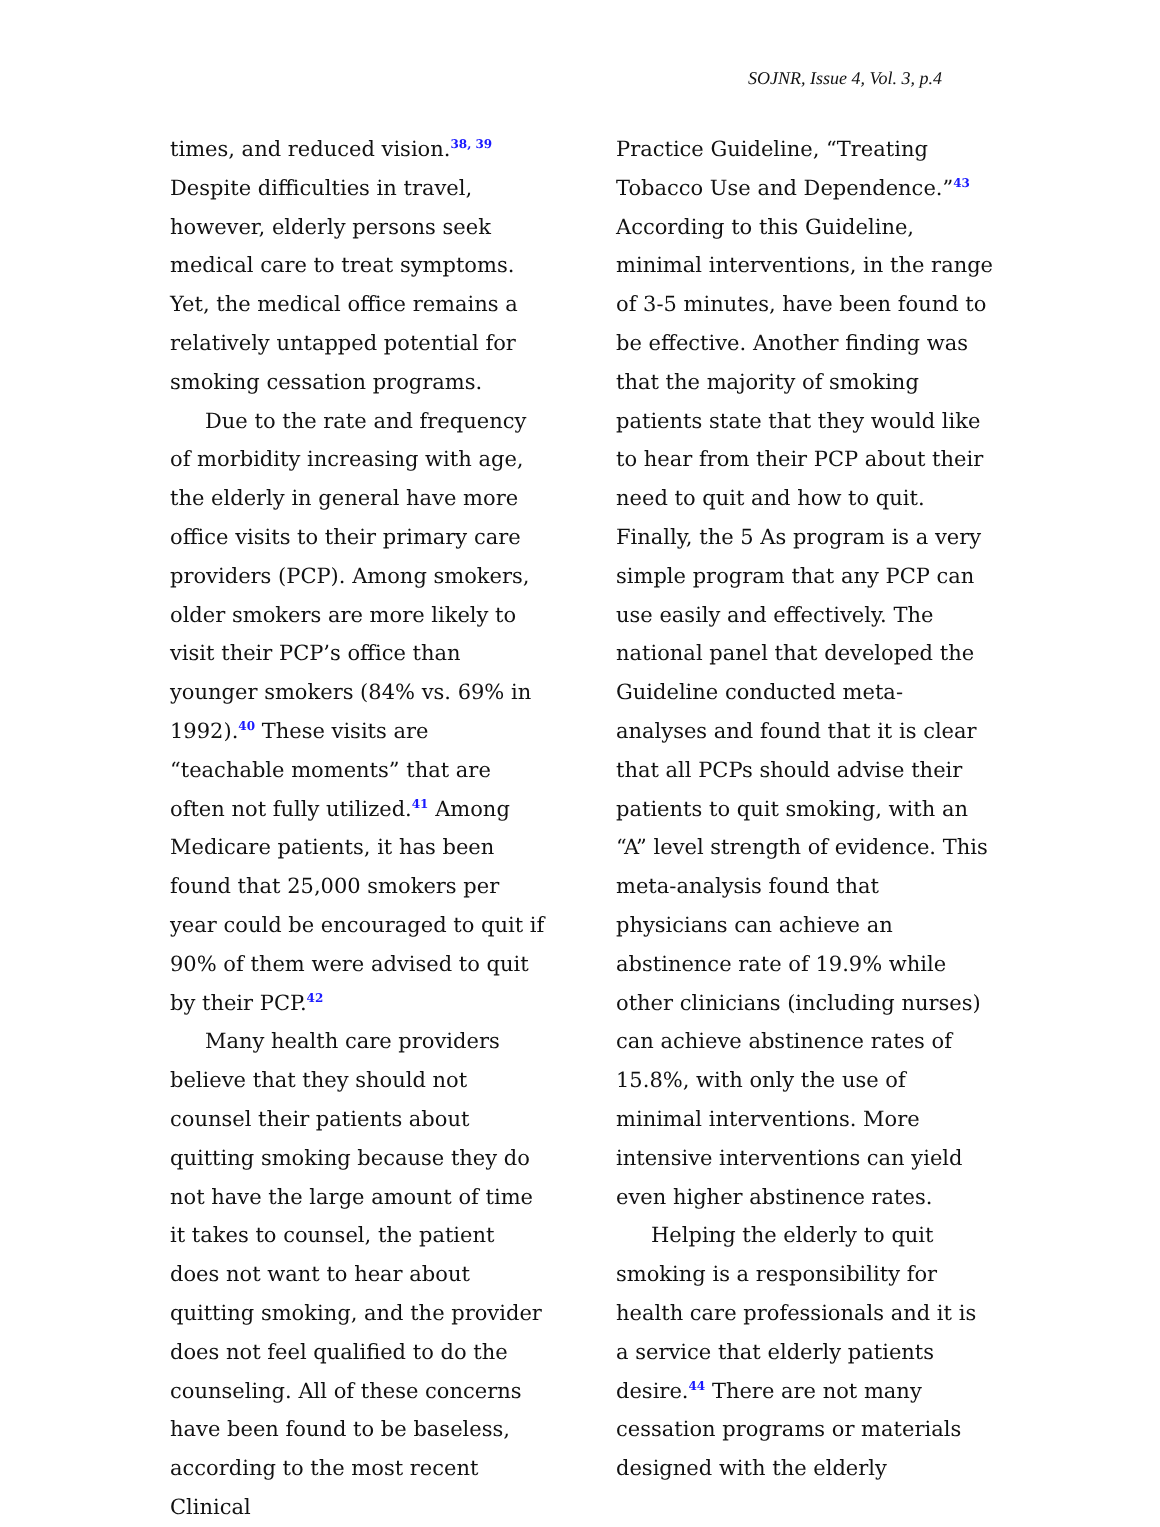SOJNR, Issue 4, Vol. 3, p.4
times, and reduced vision.<sup>38, 39</sup> Despite difficulties in travel, however, elderly persons seek medical care to treat symptoms. Yet, the medical office remains a relatively untapped potential for smoking cessation programs.
Due to the rate and frequency of morbidity increasing with age, the elderly in general have more office visits to their primary care providers (PCP). Among smokers, older smokers are more likely to visit their PCP’s office than younger smokers (84% vs. 69% in 1992).<sup>40</sup> These visits are “teachable moments” that are often not fully utilized.<sup>41</sup> Among Medicare patients, it has been found that 25,000 smokers per year could be encouraged to quit if 90% of them were advised to quit by their PCP.<sup>42</sup>
Many health care providers believe that they should not counsel their patients about quitting smoking because they do not have the large amount of time it takes to counsel, the patient does not want to hear about quitting smoking, and the provider does not feel qualified to do the counseling. All of these concerns have been found to be baseless, according to the most recent Clinical
Practice Guideline, “Treating Tobacco Use and Dependence.”<sup>43</sup> According to this Guideline, minimal interventions, in the range of 3-5 minutes, have been found to be effective. Another finding was that the majority of smoking patients state that they would like to hear from their PCP about their need to quit and how to quit. Finally, the 5 As program is a very simple program that any PCP can use easily and effectively. The national panel that developed the Guideline conducted meta-analyses and found that it is clear that all PCPs should advise their patients to quit smoking, with an “A” level strength of evidence. This meta-analysis found that physicians can achieve an abstinence rate of 19.9% while other clinicians (including nurses) can achieve abstinence rates of 15.8%, with only the use of minimal interventions. More intensive interventions can yield even higher abstinence rates.
Helping the elderly to quit smoking is a responsibility for health care professionals and it is a service that elderly patients desire.<sup>44</sup> There are not many cessation programs or materials designed with the elderly